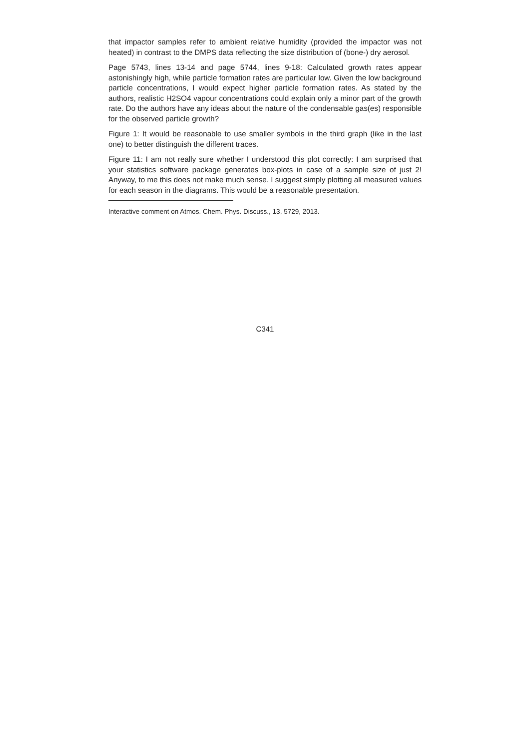that impactor samples refer to ambient relative humidity (provided the impactor was not heated) in contrast to the DMPS data reflecting the size distribution of (bone-) dry aerosol.
Page 5743, lines 13-14 and page 5744, lines 9-18: Calculated growth rates appear astonishingly high, while particle formation rates are particular low. Given the low background particle concentrations, I would expect higher particle formation rates. As stated by the authors, realistic H2SO4 vapour concentrations could explain only a minor part of the growth rate. Do the authors have any ideas about the nature of the condensable gas(es) responsible for the observed particle growth?
Figure 1: It would be reasonable to use smaller symbols in the third graph (like in the last one) to better distinguish the different traces.
Figure 11: I am not really sure whether I understood this plot correctly: I am surprised that your statistics software package generates box-plots in case of a sample size of just 2! Anyway, to me this does not make much sense. I suggest simply plotting all measured values for each season in the diagrams. This would be a reasonable presentation.
Interactive comment on Atmos. Chem. Phys. Discuss., 13, 5729, 2013.
C341